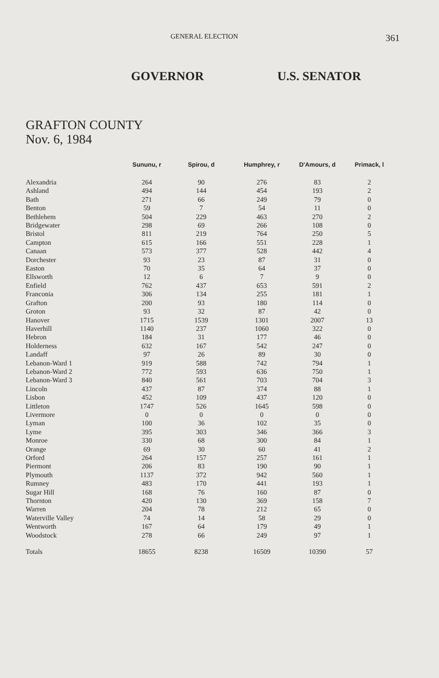GENERAL ELECTION
361
GOVERNOR U.S. SENATOR
GRAFTON COUNTY
Nov. 6, 1984
| | Sununu, r | Spirou, d | Humphrey, r | D'Amours, d | Primack, l |
| --- | --- | --- | --- | --- | --- |
| Alexandria | 264 | 90 | 276 | 83 | 2 |
| Ashland | 494 | 144 | 454 | 193 | 2 |
| Bath | 271 | 66 | 249 | 79 | 0 |
| Benton | 59 | 7 | 54 | 11 | 0 |
| Bethlehem | 504 | 229 | 463 | 270 | 2 |
| Bridgewater | 298 | 69 | 266 | 108 | 0 |
| Bristol | 811 | 219 | 764 | 250 | 5 |
| Campton | 615 | 166 | 551 | 228 | 1 |
| Canaan | 573 | 377 | 528 | 442 | 4 |
| Dorchester | 93 | 23 | 87 | 31 | 0 |
| Easton | 70 | 35 | 64 | 37 | 0 |
| Ellsworth | 12 | 6 | 7 | 9 | 0 |
| Enfield | 762 | 437 | 653 | 591 | 2 |
| Franconia | 306 | 134 | 255 | 181 | 1 |
| Grafton | 200 | 93 | 180 | 114 | 0 |
| Groton | 93 | 32 | 87 | 42 | 0 |
| Hanover | 1715 | 1539 | 1301 | 2007 | 13 |
| Haverhill | 1140 | 237 | 1060 | 322 | 0 |
| Hebron | 184 | 31 | 177 | 46 | 0 |
| Holderness | 632 | 167 | 542 | 247 | 0 |
| Landaff | 97 | 26 | 89 | 30 | 0 |
| Lebanon-Ward 1 | 919 | 588 | 742 | 794 | 1 |
| Lebanon-Ward 2 | 772 | 593 | 636 | 750 | 1 |
| Lebanon-Ward 3 | 840 | 561 | 703 | 704 | 3 |
| Lincoln | 437 | 87 | 374 | 88 | 1 |
| Lisbon | 452 | 109 | 437 | 120 | 0 |
| Littleton | 1747 | 526 | 1645 | 598 | 0 |
| Livermore | 0 | 0 | 0 | 0 | 0 |
| Lyman | 100 | 36 | 102 | 35 | 0 |
| Lyme | 395 | 303 | 346 | 366 | 3 |
| Monroe | 330 | 68 | 300 | 84 | 1 |
| Orange | 69 | 30 | 60 | 41 | 2 |
| Orford | 264 | 157 | 257 | 161 | 1 |
| Piermont | 206 | 83 | 190 | 90 | 1 |
| Plymouth | 1137 | 372 | 942 | 560 | 1 |
| Rumney | 483 | 170 | 441 | 193 | 1 |
| Sugar Hill | 168 | 76 | 160 | 87 | 0 |
| Thornton | 420 | 130 | 369 | 158 | 7 |
| Warren | 204 | 78 | 212 | 65 | 0 |
| Waterville Valley | 74 | 14 | 58 | 29 | 0 |
| Wentworth | 167 | 64 | 179 | 49 | 1 |
| Woodstock | 278 | 66 | 249 | 97 | 1 |
| Totals | 18655 | 8238 | 16509 | 10390 | 57 |